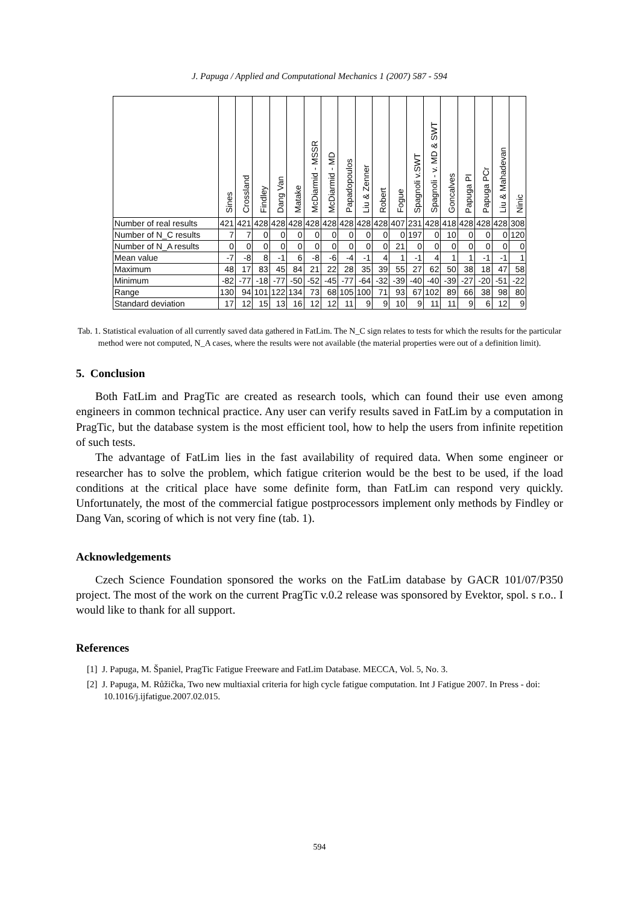J. Papuga / Applied and Computational Mechanics 1 (2007) 587 - 594
| | Sines | Crossland | Findley | Dang Van | Matake | McDiarmid - MSSR | McDiarmid - MD | Papadopoulos | Liu & Zenner | Robert | Fogue | Spagnoli v.SWT | Spagnoli - v. MD & SWT | Goncalves | Papuga PI | Papuga PCr | Liu & Mahadevan | Ninic |
| --- | --- | --- | --- | --- | --- | --- | --- | --- | --- | --- | --- | --- | --- | --- | --- | --- | --- | --- |
| Number of real results | 421 | 421 | 428 | 428 | 428 | 428 | 428 | 428 | 428 | 428 | 407 | 231 | 428 | 418 | 428 | 428 | 428 | 308 |
| Number of N_C results | 7 | 7 | 0 | 0 | 0 | 0 | 0 | 0 | 0 | 0 | 0 | 197 | 0 | 10 | 0 | 0 | 0 | 120 |
| Number of N_A results | 0 | 0 | 0 | 0 | 0 | 0 | 0 | 0 | 0 | 0 | 21 | 0 | 0 | 0 | 0 | 0 | 0 | 0 |
| Mean value | -7 | -8 | 8 | -1 | 6 | -8 | -6 | -4 | -1 | 4 | 1 | -1 | 4 | 1 | 1 | -1 | -1 | 1 |
| Maximum | 48 | 17 | 83 | 45 | 84 | 21 | 22 | 28 | 35 | 39 | 55 | 27 | 62 | 50 | 38 | 18 | 47 | 58 |
| Minimum | -82 | -77 | -18 | -77 | -50 | -52 | -45 | -77 | -64 | -32 | -39 | -40 | -40 | -39 | -27 | -20 | -51 | -22 |
| Range | 130 | 94 | 101 | 122 | 134 | 73 | 68 | 105 | 100 | 71 | 93 | 67 | 102 | 89 | 66 | 38 | 98 | 80 |
| Standard deviation | 17 | 12 | 15 | 13 | 16 | 12 | 12 | 11 | 9 | 9 | 10 | 9 | 11 | 11 | 9 | 6 | 12 | 9 |
Tab. 1. Statistical evaluation of all currently saved data gathered in FatLim. The N_C sign relates to tests for which the results for the particular method were not computed, N_A cases, where the results were not available (the material properties were out of a definition limit).
5. Conclusion
Both FatLim and PragTic are created as research tools, which can found their use even among engineers in common technical practice. Any user can verify results saved in FatLim by a computation in PragTic, but the database system is the most efficient tool, how to help the users from infinite repetition of such tests.
The advantage of FatLim lies in the fast availability of required data. When some engineer or researcher has to solve the problem, which fatigue criterion would be the best to be used, if the load conditions at the critical place have some definite form, than FatLim can respond very quickly. Unfortunately, the most of the commercial fatigue postprocessors implement only methods by Findley or Dang Van, scoring of which is not very fine (tab. 1).
Acknowledgements
Czech Science Foundation sponsored the works on the FatLim database by GACR 101/07/P350 project. The most of the work on the current PragTic v.0.2 release was sponsored by Evektor, spol. s r.o.. I would like to thank for all support.
References
[1] J. Papuga, M. Španiel, PragTic Fatigue Freeware and FatLim Database. MECCA, Vol. 5, No. 3.
[2] J. Papuga, M. Růžička, Two new multiaxial criteria for high cycle fatigue computation. Int J Fatigue 2007. In Press - doi: 10.1016/j.ijfatigue.2007.02.015.
594